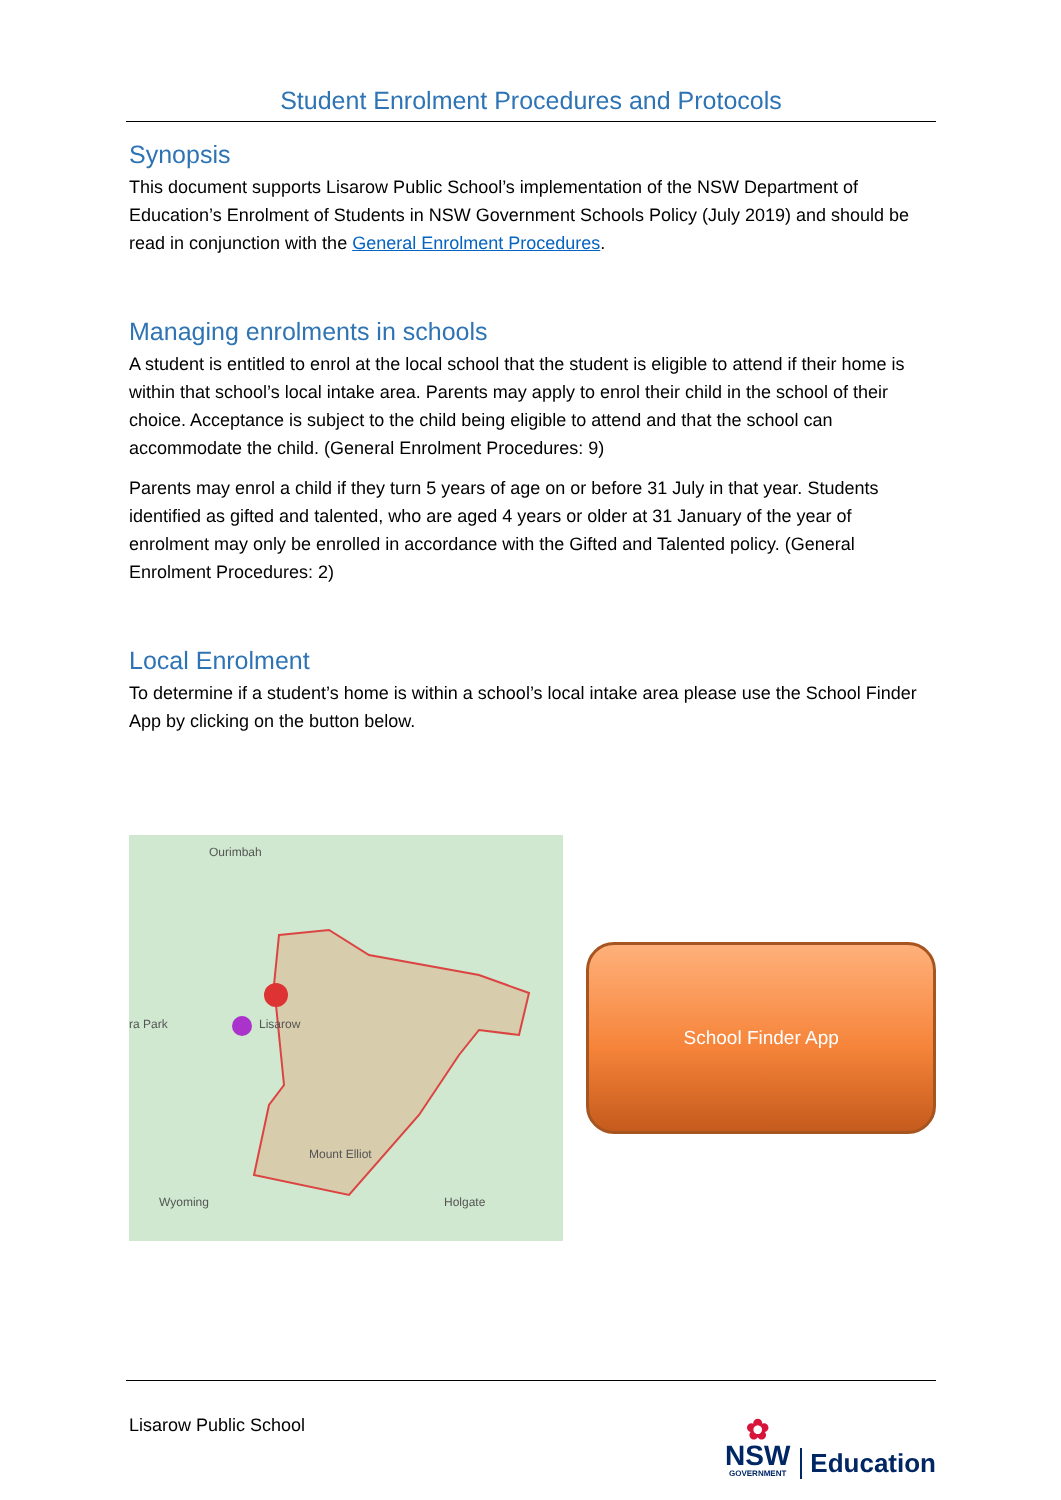Student Enrolment Procedures and Protocols
Synopsis
This document supports Lisarow Public School’s implementation of the NSW Department of Education’s Enrolment of Students in NSW Government Schools Policy (July 2019) and should be read in conjunction with the General Enrolment Procedures.
Managing enrolments in schools
A student is entitled to enrol at the local school that the student is eligible to attend if their home is within that school’s local intake area. Parents may apply to enrol their child in the school of their choice. Acceptance is subject to the child being eligible to attend and that the school can accommodate the child. (General Enrolment Procedures: 9)
Parents may enrol a child if they turn 5 years of age on or before 31 July in that year. Students identified as gifted and talented, who are aged 4 years or older at 31 January of the year of enrolment may only be enrolled in accordance with the Gifted and Talented policy. (General Enrolment Procedures: 2)
Local Enrolment
To determine if a student’s home is within a school’s local intake area please use the School Finder App by clicking on the button below.
Ourimbah
ra Park Lisarow
Mount Elliot
Wyoming Holgate
School Finder App
Lisarow Public School
✿
NSW
GOVERNMENT
Education